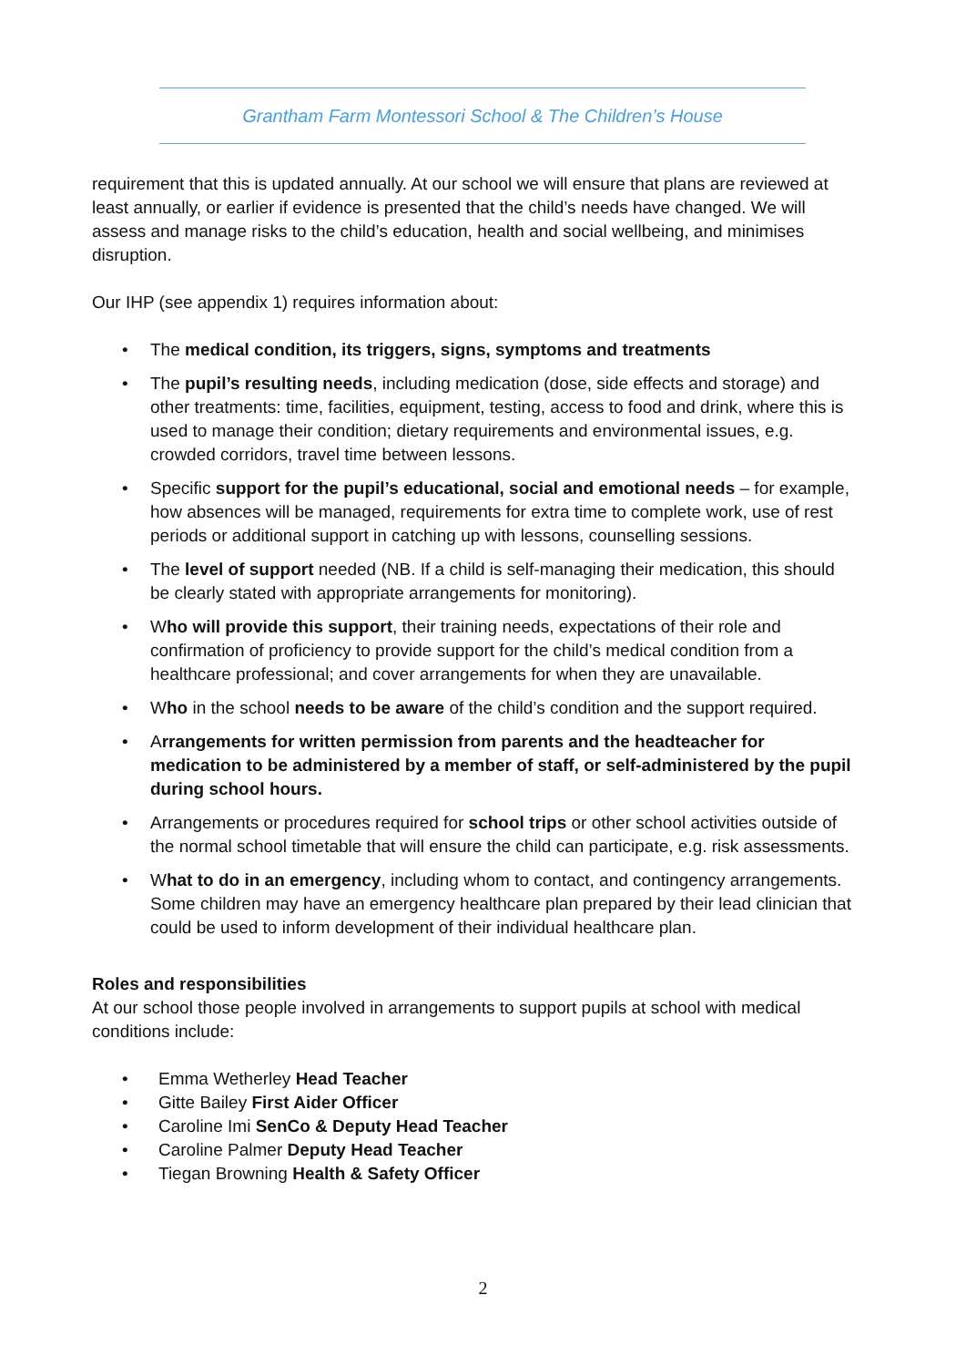Grantham Farm Montessori School & The Children’s House
requirement that this is updated annually. At our school we will ensure that plans are reviewed at least annually, or earlier if evidence is presented that the child’s needs have changed. We will assess and manage risks to the child’s education, health and social wellbeing, and minimises disruption.
Our IHP (see appendix 1) requires information about:
• The medical condition, its triggers, signs, symptoms and treatments
• The pupil’s resulting needs, including medication (dose, side effects and storage) and other treatments: time, facilities, equipment, testing, access to food and drink, where this is used to manage their condition; dietary requirements and environmental issues, e.g. crowded corridors, travel time between lessons.
• Specific support for the pupil’s educational, social and emotional needs – for example, how absences will be managed, requirements for extra time to complete work, use of rest periods or additional support in catching up with lessons, counselling sessions.
• The level of support needed (NB. If a child is self-managing their medication, this should be clearly stated with appropriate arrangements for monitoring).
• Who will provide this support, their training needs, expectations of their role and confirmation of proficiency to provide support for the child’s medical condition from a healthcare professional; and cover arrangements for when they are unavailable.
• Who in the school needs to be aware of the child’s condition and the support required.
• Arrangements for written permission from parents and the headteacher for medication to be administered by a member of staff, or self-administered by the pupil during school hours.
• Arrangements or procedures required for school trips or other school activities outside of the normal school timetable that will ensure the child can participate, e.g. risk assessments.
• What to do in an emergency, including whom to contact, and contingency arrangements. Some children may have an emergency healthcare plan prepared by their lead clinician that could be used to inform development of their individual healthcare plan.
Roles and responsibilities
At our school those people involved in arrangements to support pupils at school with medical conditions include:
• Emma Wetherley Head Teacher
• Gitte Bailey First Aider Officer
• Caroline Imi SenCo & Deputy Head Teacher
• Caroline Palmer Deputy Head Teacher
• Tiegan Browning Health & Safety Officer
2